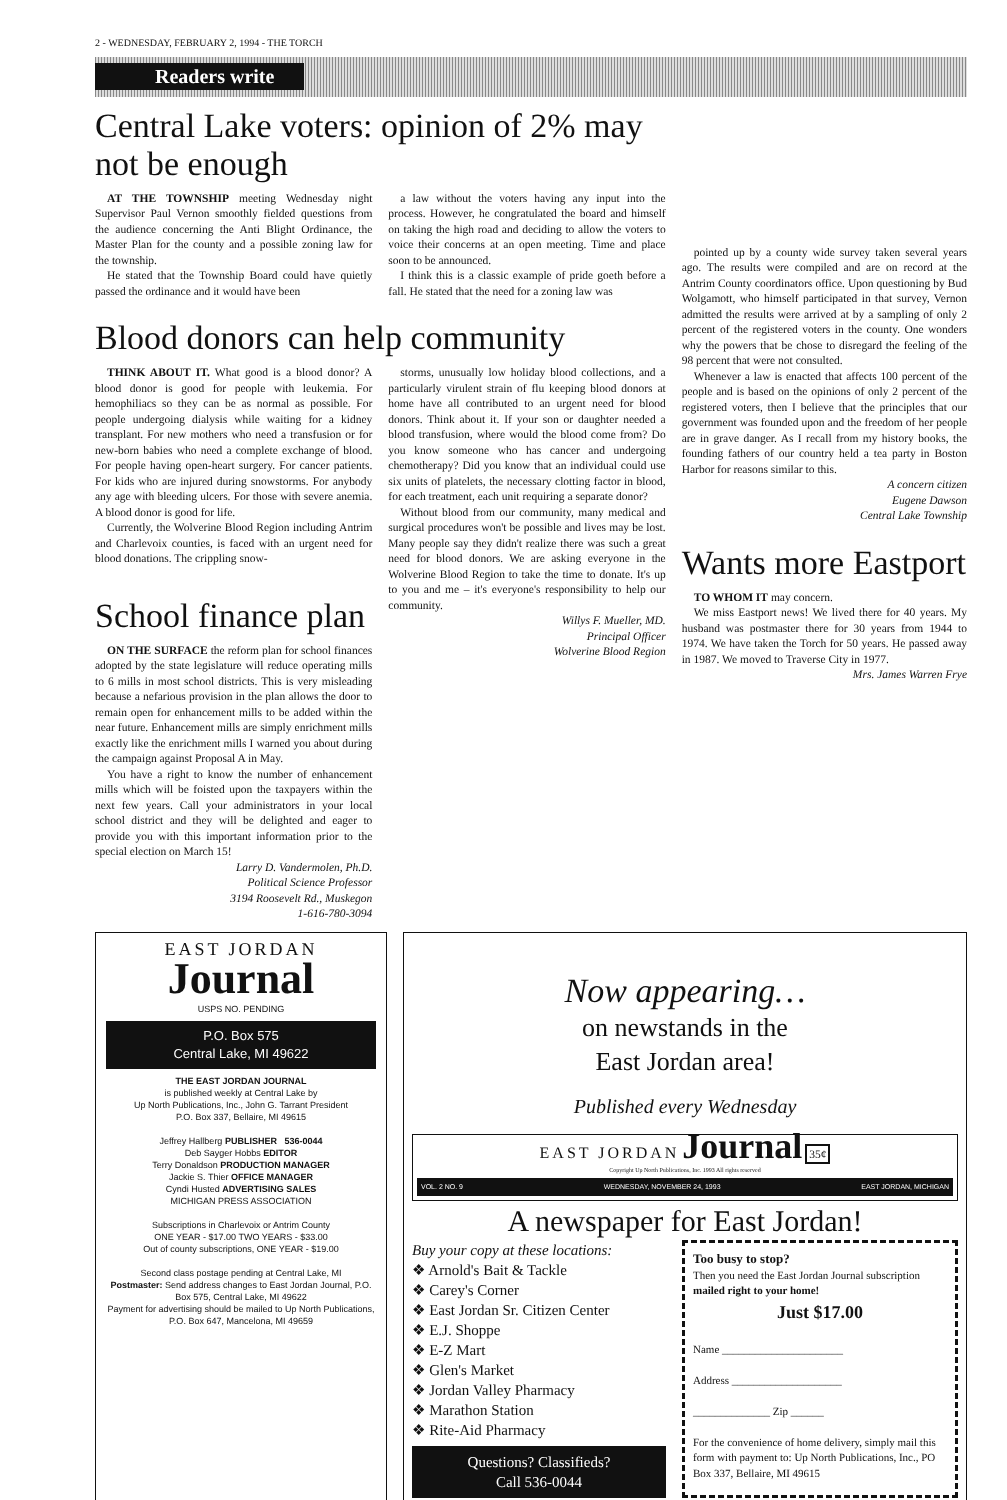2 - WEDNESDAY, FEBRUARY 2, 1994 - THE TORCH
Readers write
Central Lake voters: opinion of 2% may not be enough
AT THE TOWNSHIP meeting Wednesday night Supervisor Paul Vernon smoothly fielded questions from the audience concerning the Anti Blight Ordinance, the Master Plan for the county and a possible zoning law for the township.
He stated that the Township Board could have quietly passed the ordinance and it would have been
a law without the voters having any input into the process. However, he congratulated the board and himself on taking the high road and deciding to allow the voters to voice their concerns at an open meeting. Time and place soon to be announced.
I think this is a classic example of pride goeth before a fall. He stated that the need for a zoning law was
Blood donors can help community
THINK ABOUT IT. What good is a blood donor? A blood donor is good for people with leukemia. For hemophiliacs so they can be as normal as possible. For people undergoing dialysis while waiting for a kidney transplant. For new mothers who need a transfusion or for new-born babies who need a complete exchange of blood. For people having open-heart surgery. For cancer patients. For kids who are injured during snowstorms. For anybody any age with bleeding ulcers. For those with severe anemia. A blood donor is good for life.
Currently, the Wolverine Blood Region including Antrim and Charlevoix counties, is faced with an urgent need for blood donations. The crippling snow-
School finance plan
ON THE SURFACE the reform plan for school finances adopted by the state legislature will reduce operating mills to 6 mills in most school districts. This is very misleading because a nefarious provision in the plan allows the door to remain open for enhancement mills to be added within the near future. Enhancement mills are simply enrichment mills exactly like the enrichment mills I warned you about during the campaign against Proposal A in May.
You have a right to know the number of enhancement mills which will be foisted upon the taxpayers within the next few years. Call your administrators in your local school district and they will be delighted and eager to provide you with this important information prior to the special election on March 15!
Larry D. Vandermolen, Ph.D.
Political Science Professor
3194 Roosevelt Rd., Muskegon
1-616-780-3094
storms, unusually low holiday blood collections, and a particularly virulent strain of flu keeping blood donors at home have all contributed to an urgent need for blood donors. Think about it. If your son or daughter needed a blood transfusion, where would the blood come from? Do you know someone who has cancer and undergoing chemotherapy? Did you know that an individual could use six units of platelets, the necessary clotting factor in blood, for each treatment, each unit requiring a separate donor?
Without blood from our community, many medical and surgical procedures won't be possible and lives may be lost. Many people say they didn't realize there was such a great need for blood donors. We are asking everyone in the Wolverine Blood Region to take the time to donate. It's up to you and me – it's everyone's responsibility to help our community.
Willys F. Mueller, MD.
Principal Officer
Wolverine Blood Region
pointed up by a county wide survey taken several years ago. The results were compiled and are on record at the Antrim County coordinators office. Upon questioning by Bud Wolgamott, who himself participated in that survey, Vernon admitted the results were arrived at by a sampling of only 2 percent of the registered voters in the county. One wonders why the powers that be chose to disregard the feeling of the 98 percent that were not consulted.
Whenever a law is enacted that affects 100 percent of the people and is based on the opinions of only 2 percent of the registered voters, then I believe that the principles that our government was founded upon and the freedom of her people are in grave danger. As I recall from my history books, the founding fathers of our country held a tea party in Boston Harbor for reasons similar to this.
A concern citizen
Eugene Dawson
Central Lake Township
Wants more Eastport
TO WHOM IT may concern.
We miss Eastport news! We lived there for 40 years. My husband was postmaster there for 30 years from 1944 to 1974. We have taken the Torch for 50 years. He passed away in 1987. We moved to Traverse City in 1977.
Mrs. James Warren Frye
EAST JORDAN
Journal
USPS NO. PENDING
P.O. Box 575
Central Lake, MI 49622
THE EAST JORDAN JOURNAL
is published weekly at Central Lake by
Up North Publications, Inc., John G. Tarrant President
P.O. Box 337, Bellaire, MI 49615
Jeffrey Hallberg PUBLISHER 536-0044
Deb Sayger Hobbs EDITOR
Terry Donaldson PRODUCTION MANAGER
Jackie S. Thier OFFICE MANAGER
Cyndi Husted ADVERTISING SALES
MICHIGAN PRESS ASSOCIATION
Subscriptions in Charlevoix or Antrim County
ONE YEAR - $17.00 TWO YEARS - $33.00
Out of county subscriptions, ONE YEAR - $19.00
Second class postage pending at Central Lake, MI
Postmaster: Send address changes to East Jordan Journal, P.O. Box 575, Central Lake, MI 49622
Payment for advertising should be mailed to Up North Publications, P.O. Box 647, Mancelona, MI 49659
Now appearing…
on newstands in the
East Jordan area!
Published every Wednesday
EAST JORDAN Journal 35¢
Copyright Up North Publications, Inc. 1993 All rights reserved
VOL. 2 NO. 9 WEDNESDAY, NOVEMBER 24, 1993 EAST JORDAN, MICHIGAN
A newspaper for East Jordan!
Buy your copy at these locations:
❖ Arnold's Bait & Tackle
❖ Carey's Corner
❖ East Jordan Sr. Citizen Center
❖ E.J. Shoppe
❖ E-Z Mart
❖ Glen's Market
❖ Jordan Valley Pharmacy
❖ Marathon Station
❖ Rite-Aid Pharmacy
Questions? Classifieds?
Call 536-0044
Too busy to stop?
Then you need the East Jordan Journal subscription mailed right to your home!
Just $17.00
Name ______________________
Address ____________________
______________ Zip ______
For the convenience of home delivery, simply mail this form with payment to: Up North Publications, Inc., PO Box 337, Bellaire, MI 49615